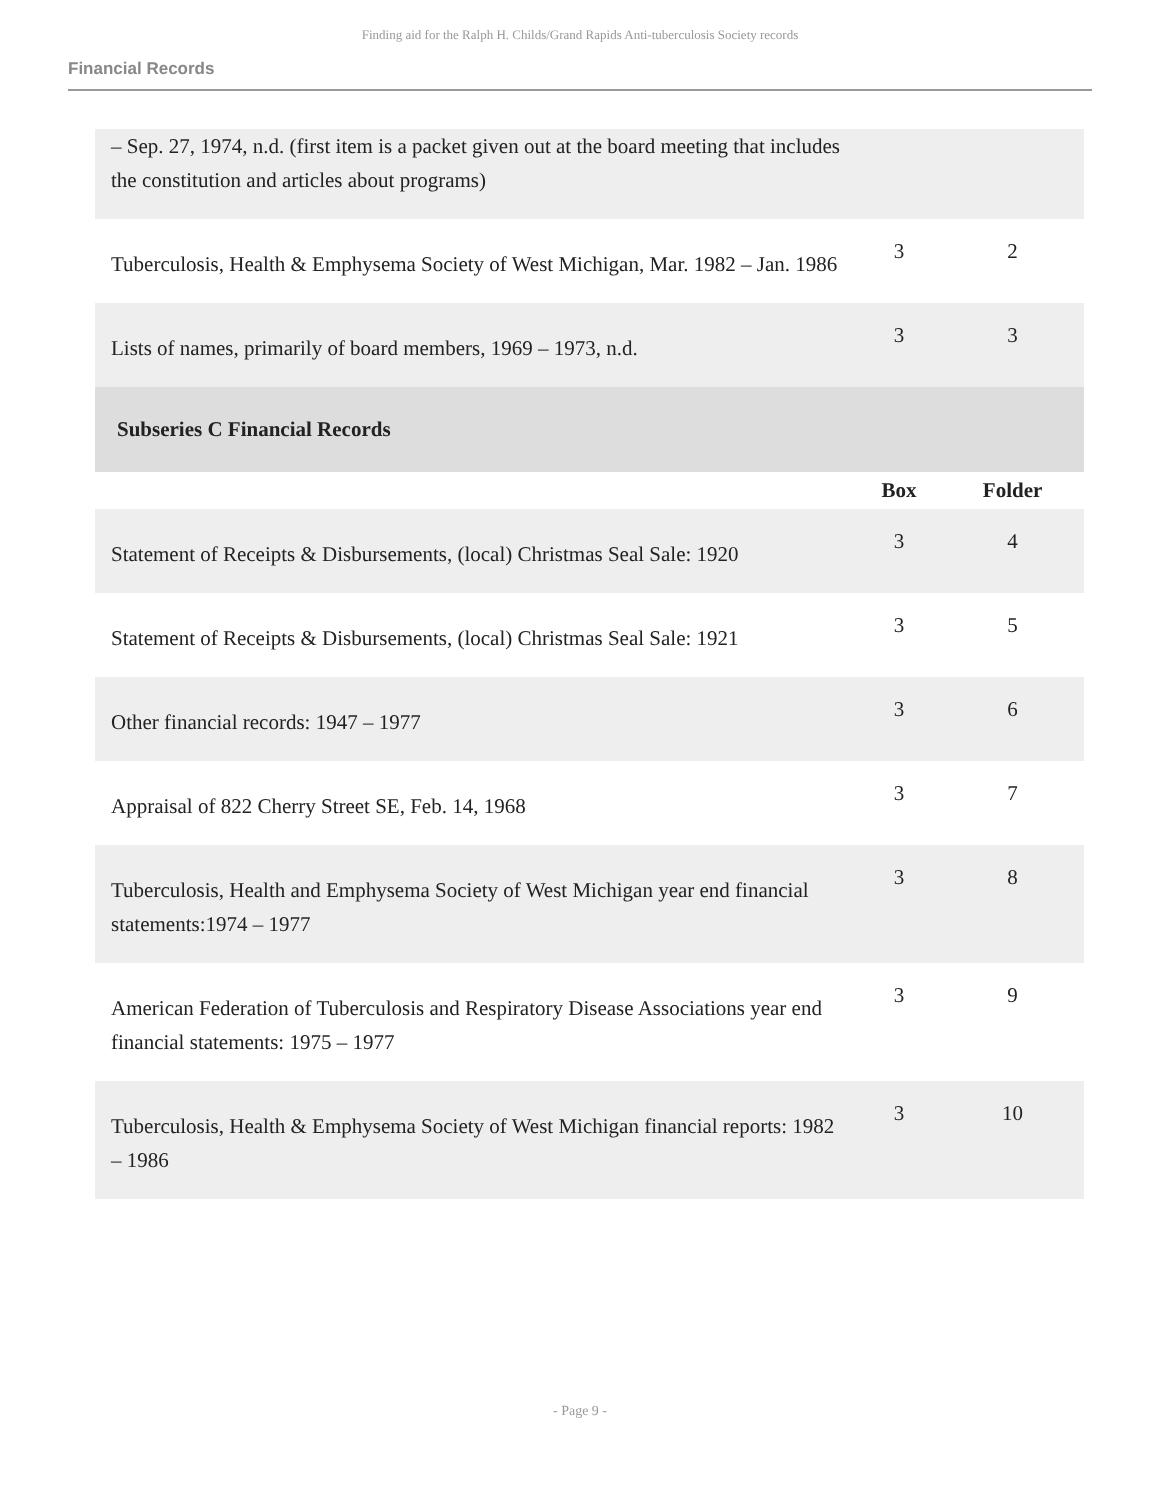Finding aid for the Ralph H. Childs/Grand Rapids Anti-tuberculosis Society records
Financial Records
| – Sep. 27, 1974, n.d. (first item is a packet given out at the board meeting that includes the constitution and articles about programs) | | |
| Tuberculosis, Health & Emphysema Society of West Michigan, Mar. 1982 – Jan. 1986 | 3 | 2 |
| Lists of names, primarily of board members, 1969 – 1973, n.d. | 3 | 3 |
| Subseries C Financial Records | | |
| | Box | Folder |
| Statement of Receipts & Disbursements, (local) Christmas Seal Sale: 1920 | 3 | 4 |
| Statement of Receipts & Disbursements, (local) Christmas Seal Sale: 1921 | 3 | 5 |
| Other financial records: 1947 – 1977 | 3 | 6 |
| Appraisal of 822 Cherry Street SE, Feb. 14, 1968 | 3 | 7 |
| Tuberculosis, Health and Emphysema Society of West Michigan year end financial statements:1974 – 1977 | 3 | 8 |
| American Federation of Tuberculosis and Respiratory Disease Associations year end financial statements: 1975 – 1977 | 3 | 9 |
| Tuberculosis, Health & Emphysema Society of West Michigan financial reports: 1982 – 1986 | 3 | 10 |
- Page 9 -